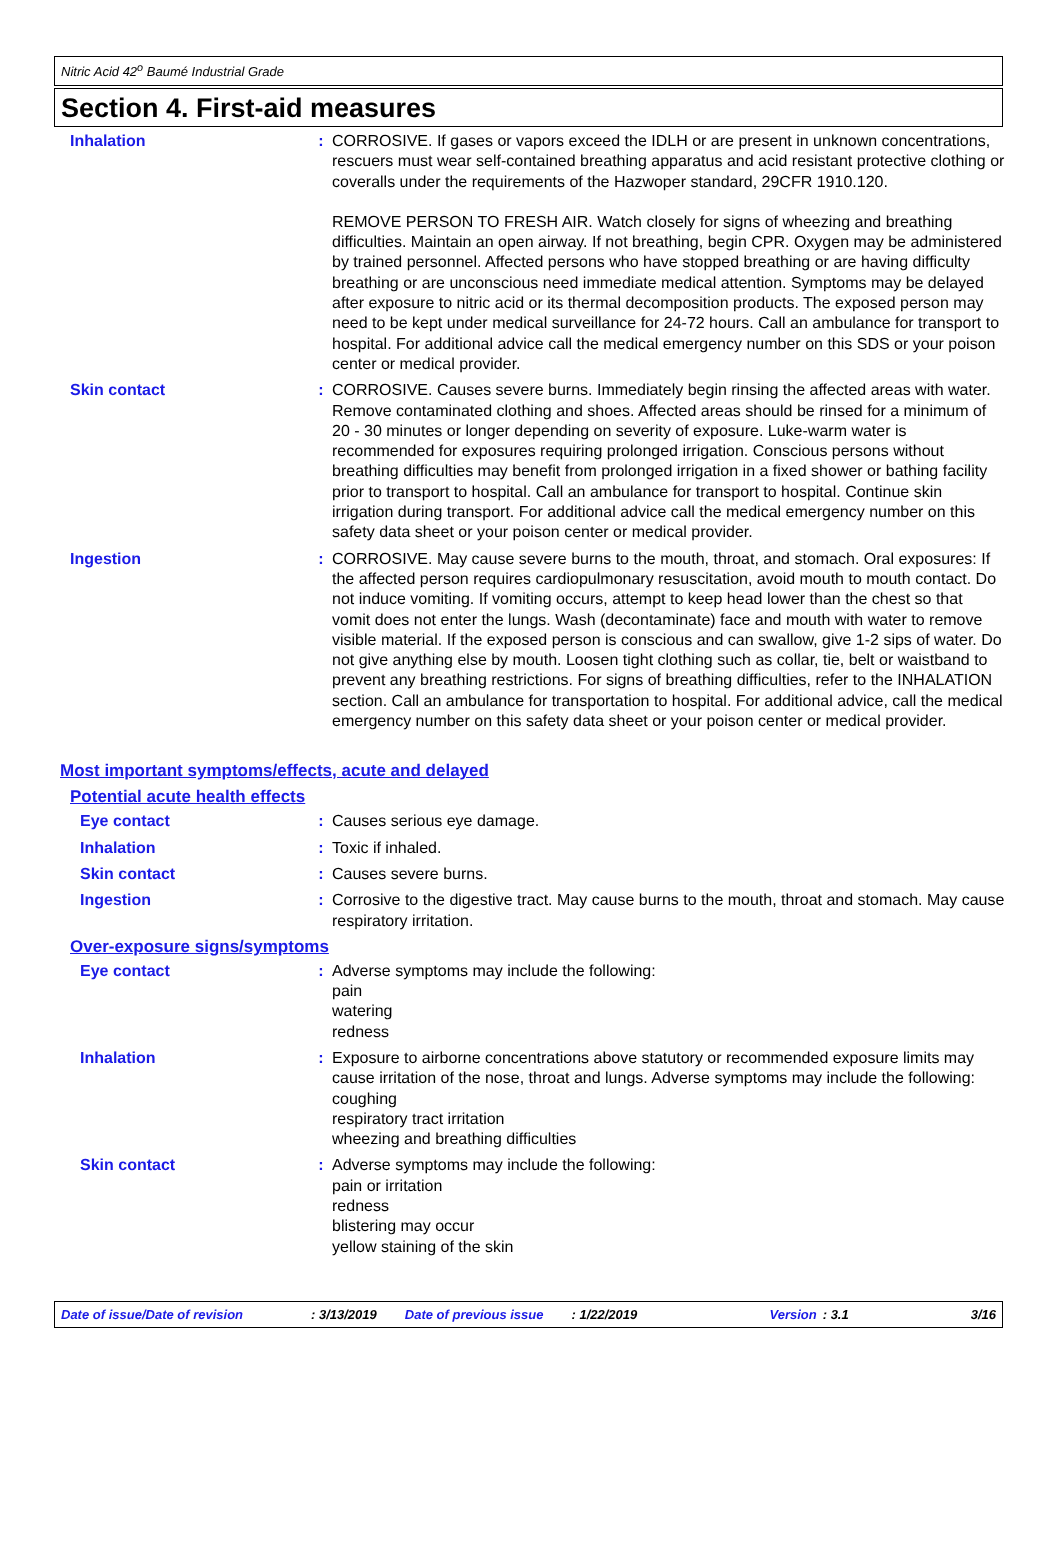Nitric Acid 42<sup>o</sup> Baumé Industrial Grade
Section 4. First-aid measures
Inhalation : CORROSIVE. If gases or vapors exceed the IDLH or are present in unknown concentrations, rescuers must wear self-contained breathing apparatus and acid resistant protective clothing or coveralls under the requirements of the Hazwoper standard, 29CFR 1910.120.
REMOVE PERSON TO FRESH AIR. Watch closely for signs of wheezing and breathing difficulties. Maintain an open airway. If not breathing, begin CPR. Oxygen may be administered by trained personnel. Affected persons who have stopped breathing or are having difficulty breathing or are unconscious need immediate medical attention. Symptoms may be delayed after exposure to nitric acid or its thermal decomposition products. The exposed person may need to be kept under medical surveillance for 24-72 hours. Call an ambulance for transport to hospital. For additional advice call the medical emergency number on this SDS or your poison center or medical provider.
Skin contact : CORROSIVE. Causes severe burns. Immediately begin rinsing the affected areas with water. Remove contaminated clothing and shoes. Affected areas should be rinsed for a minimum of 20 - 30 minutes or longer depending on severity of exposure. Luke-warm water is recommended for exposures requiring prolonged irrigation. Conscious persons without breathing difficulties may benefit from prolonged irrigation in a fixed shower or bathing facility prior to transport to hospital. Call an ambulance for transport to hospital. Continue skin irrigation during transport. For additional advice call the medical emergency number on this safety data sheet or your poison center or medical provider.
Ingestion : CORROSIVE. May cause severe burns to the mouth, throat, and stomach. Oral exposures: If the affected person requires cardiopulmonary resuscitation, avoid mouth to mouth contact. Do not induce vomiting. If vomiting occurs, attempt to keep head lower than the chest so that vomit does not enter the lungs. Wash (decontaminate) face and mouth with water to remove visible material. If the exposed person is conscious and can swallow, give 1-2 sips of water. Do not give anything else by mouth. Loosen tight clothing such as collar, tie, belt or waistband to prevent any breathing restrictions. For signs of breathing difficulties, refer to the INHALATION section. Call an ambulance for transportation to hospital. For additional advice, call the medical emergency number on this safety data sheet or your poison center or medical provider.
Most important symptoms/effects, acute and delayed
Potential acute health effects
Eye contact : Causes serious eye damage.
Inhalation : Toxic if inhaled.
Skin contact : Causes severe burns.
Ingestion : Corrosive to the digestive tract. May cause burns to the mouth, throat and stomach. May cause respiratory irritation.
Over-exposure signs/symptoms
Eye contact : Adverse symptoms may include the following:
pain
watering
redness
Inhalation : Exposure to airborne concentrations above statutory or recommended exposure limits may cause irritation of the nose, throat and lungs. Adverse symptoms may include the following:
coughing
respiratory tract irritation
wheezing and breathing difficulties
Skin contact : Adverse symptoms may include the following:
pain or irritation
redness
blistering may occur
yellow staining of the skin
Date of issue/Date of revision: 3/13/2019 Date of previous issue: 1/22/2019 Version: 3.1 3/16